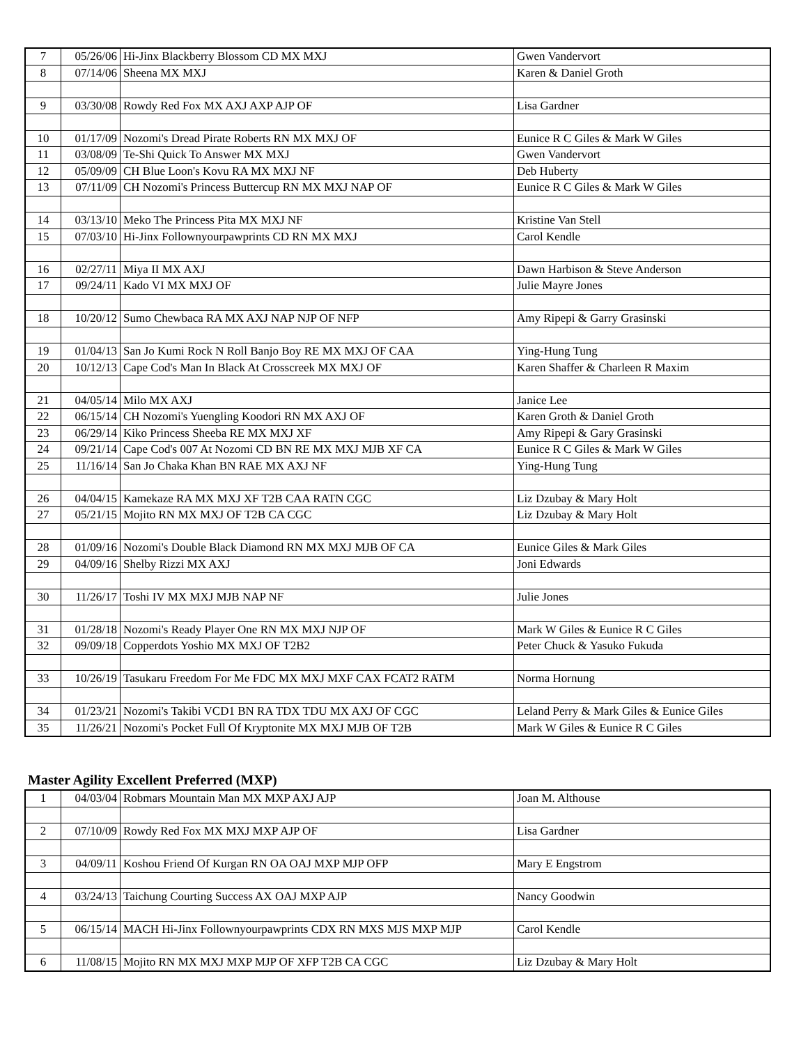| 7 | 05/26/06 | Hi-Jinx Blackberry Blossom CD MX MXJ | Gwen Vandervort |
| 8 | 07/14/06 | Sheena MX MXJ | Karen & Daniel Groth |
| 9 | 03/30/08 | Rowdy Red Fox MX AXJ AXP AJP OF | Lisa Gardner |
| 10 | 01/17/09 | Nozomi's Dread Pirate Roberts RN MX MXJ OF | Eunice R C Giles & Mark W Giles |
| 11 | 03/08/09 | Te-Shi Quick To Answer MX MXJ | Gwen Vandervort |
| 12 | 05/09/09 | CH Blue Loon's Kovu RA MX MXJ NF | Deb Huberty |
| 13 | 07/11/09 | CH Nozomi's Princess Buttercup RN MX MXJ NAP OF | Eunice R C Giles & Mark W Giles |
| 14 | 03/13/10 | Meko The Princess Pita MX MXJ NF | Kristine Van Stell |
| 15 | 07/03/10 | Hi-Jinx Follownyourpawprints CD RN MX MXJ | Carol Kendle |
| 16 | 02/27/11 | Miya II MX AXJ | Dawn Harbison & Steve Anderson |
| 17 | 09/24/11 | Kado VI MX MXJ OF | Julie Mayre Jones |
| 18 | 10/20/12 | Sumo Chewbaca RA MX AXJ NAP NJP OF NFP | Amy Ripepi & Garry Grasinski |
| 19 | 01/04/13 | San Jo Kumi Rock N Roll Banjo Boy RE MX MXJ OF CAA | Ying-Hung Tung |
| 20 | 10/12/13 | Cape Cod's Man In Black At Crosscreek MX MXJ OF | Karen Shaffer & Charleen R Maxim |
| 21 | 04/05/14 | Milo MX AXJ | Janice Lee |
| 22 | 06/15/14 | CH Nozomi's Yuengling Koodori RN MX AXJ OF | Karen Groth & Daniel Groth |
| 23 | 06/29/14 | Kiko Princess Sheeba RE MX MXJ XF | Amy Ripepi & Gary Grasinski |
| 24 | 09/21/14 | Cape Cod's 007 At Nozomi CD BN RE MX MXJ MJB XF CA | Eunice R C Giles & Mark W Giles |
| 25 | 11/16/14 | San Jo Chaka Khan BN RAE MX AXJ NF | Ying-Hung Tung |
| 26 | 04/04/15 | Kamekaze RA MX MXJ XF T2B CAA RATN CGC | Liz Dzubay & Mary Holt |
| 27 | 05/21/15 | Mojito RN MX MXJ OF T2B CA CGC | Liz Dzubay & Mary Holt |
| 28 | 01/09/16 | Nozomi's Double Black Diamond RN MX MXJ MJB OF CA | Eunice Giles & Mark Giles |
| 29 | 04/09/16 | Shelby Rizzi MX AXJ | Joni Edwards |
| 30 | 11/26/17 | Toshi IV MX MXJ MJB NAP NF | Julie Jones |
| 31 | 01/28/18 | Nozomi's Ready Player One RN MX MXJ NJP OF | Mark W Giles & Eunice R C Giles |
| 32 | 09/09/18 | Copperdots Yoshio MX MXJ OF T2B2 | Peter Chuck & Yasuko Fukuda |
| 33 | 10/26/19 | Tasukaru Freedom For Me FDC MX MXJ MXF CAX FCAT2 RATM | Norma Hornung |
| 34 | 01/23/21 | Nozomi's Takibi VCD1 BN RA TDX TDU MX AXJ OF CGC | Leland Perry & Mark Giles & Eunice Giles |
| 35 | 11/26/21 | Nozomi's Pocket Full Of Kryptonite MX MXJ MJB OF T2B | Mark W Giles & Eunice R C Giles |
Master Agility Excellent Preferred (MXP)
| 1 | 04/03/04 | Robmars Mountain Man MX MXP AXJ AJP | Joan M. Althouse |
| 2 | 07/10/09 | Rowdy Red Fox MX MXJ MXP AJP OF | Lisa Gardner |
| 3 | 04/09/11 | Koshou Friend Of Kurgan RN OA OAJ MXP MJP OFP | Mary E Engstrom |
| 4 | 03/24/13 | Taichung Courting Success AX OAJ MXP AJP | Nancy Goodwin |
| 5 | 06/15/14 | MACH Hi-Jinx Follownyourpawprints CDX RN MXS MJS MXP MJP | Carol Kendle |
| 6 | 11/08/15 | Mojito RN MX MXJ MXP MJP OF XFP T2B CA CGC | Liz Dzubay & Mary Holt |